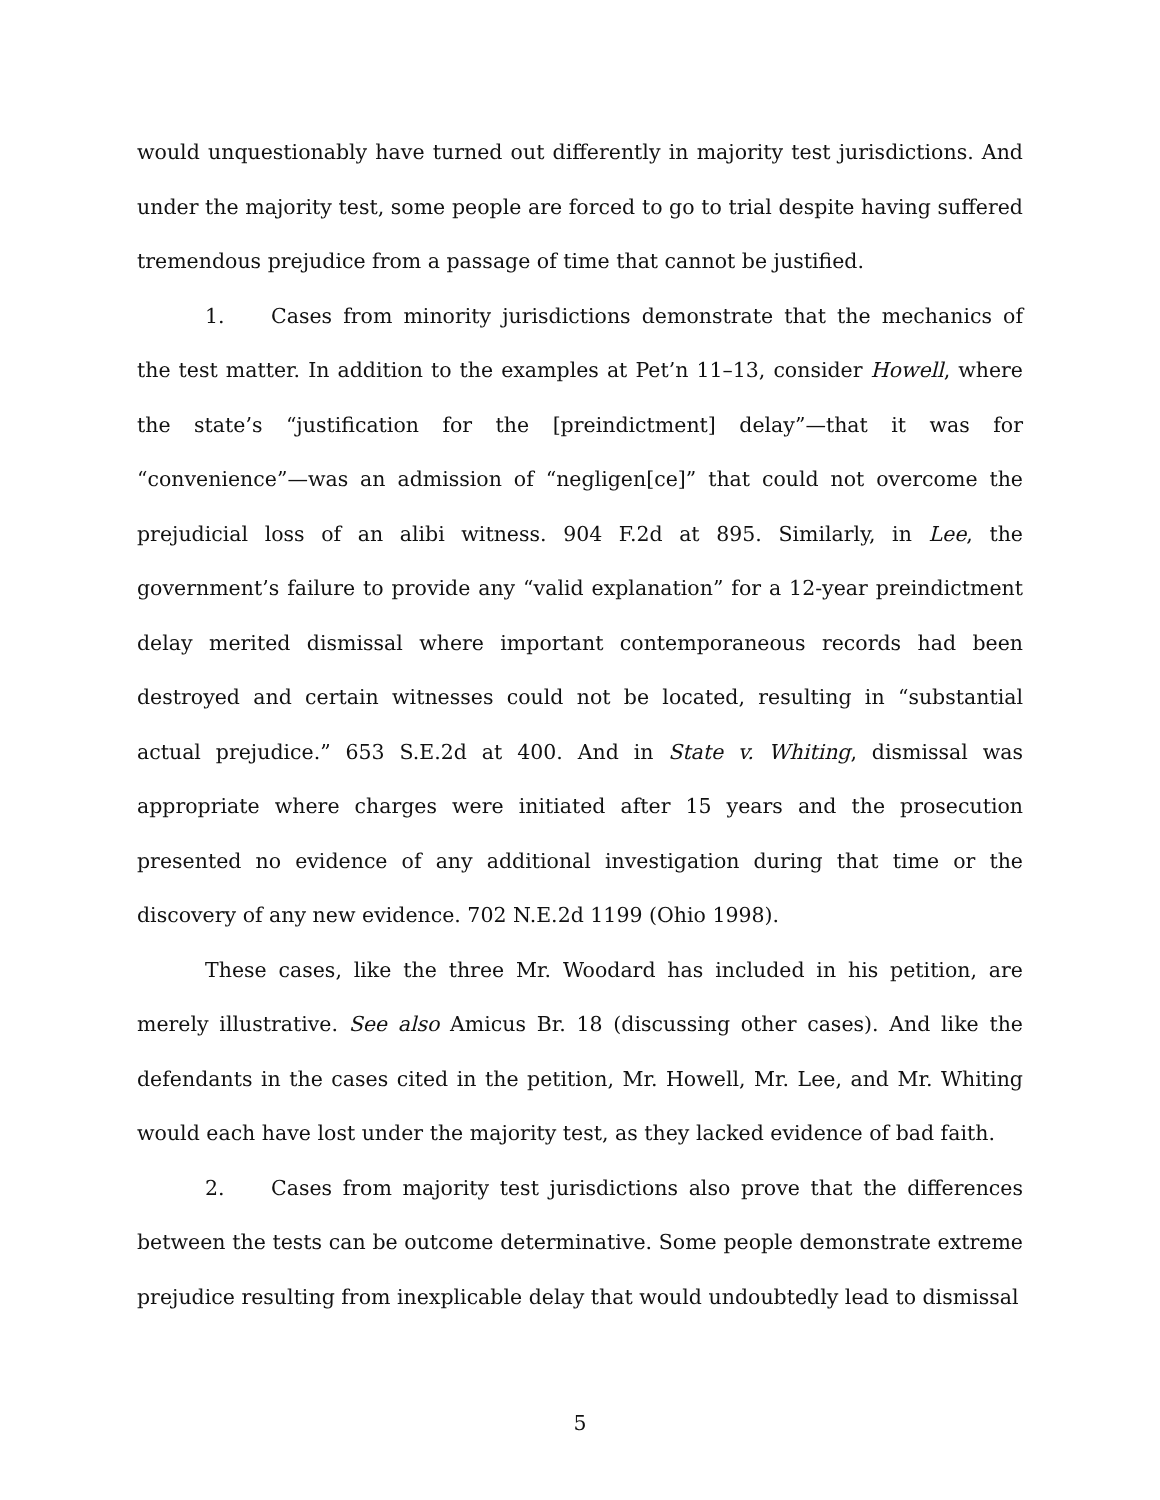would unquestionably have turned out differently in majority test jurisdictions. And under the majority test, some people are forced to go to trial despite having suffered tremendous prejudice from a passage of time that cannot be justified.
1. Cases from minority jurisdictions demonstrate that the mechanics of the test matter. In addition to the examples at Pet’n 11–13, consider Howell, where the state’s “justification for the [preindictment] delay”—that it was for “convenience”—was an admission of “negligen[ce]” that could not overcome the prejudicial loss of an alibi witness. 904 F.2d at 895. Similarly, in Lee, the government’s failure to provide any “valid explanation” for a 12-year preindictment delay merited dismissal where important contemporaneous records had been destroyed and certain witnesses could not be located, resulting in “substantial actual prejudice.” 653 S.E.2d at 400. And in State v. Whiting, dismissal was appropriate where charges were initiated after 15 years and the prosecution presented no evidence of any additional investigation during that time or the discovery of any new evidence. 702 N.E.2d 1199 (Ohio 1998).
These cases, like the three Mr. Woodard has included in his petition, are merely illustrative. See also Amicus Br. 18 (discussing other cases). And like the defendants in the cases cited in the petition, Mr. Howell, Mr. Lee, and Mr. Whiting would each have lost under the majority test, as they lacked evidence of bad faith.
2. Cases from majority test jurisdictions also prove that the differences between the tests can be outcome determinative. Some people demonstrate extreme prejudice resulting from inexplicable delay that would undoubtedly lead to dismissal
5